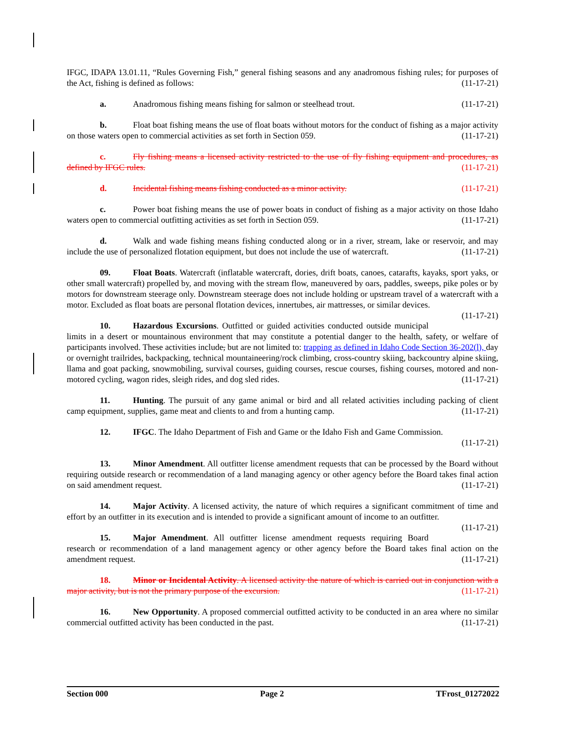IFGC, IDAPA 13.01.11, “Rules Governing Fish,” general fishing seasons and any anadromous fishing rules; for purposes of the Act, fishing is defined as follows: (11-17-21)
a. Anadromous fishing means fishing for salmon or steelhead trout. (11-17-21)
b. Float boat fishing means the use of float boats without motors for the conduct of fishing as a major activity on those waters open to commercial activities as set forth in Section 059. (11-17-21)
c. Fly fishing means a licensed activity restricted to the use of fly fishing equipment and procedures, as defined by IFGC rules. (11-17-21)
d. Incidental fishing means fishing conducted as a minor activity. (11-17-21)
c. Power boat fishing means the use of power boats in conduct of fishing as a major activity on those Idaho waters open to commercial outfitting activities as set forth in Section 059. (11-17-21)
d. Walk and wade fishing means fishing conducted along or in a river, stream, lake or reservoir, and may include the use of personalized flotation equipment, but does not include the use of watercraft. (11-17-21)
09. Float Boats. Watercraft (inflatable watercraft, dories, drift boats, canoes, catarafts, kayaks, sport yaks, or other small watercraft) propelled by, and moving with the stream flow, maneuvered by oars, paddles, sweeps, pike poles or by motors for downstream steerage only. Downstream steerage does not include holding or upstream travel of a watercraft with a motor. Excluded as float boats are personal flotation devices, innertubes, air mattresses, or similar devices. (11-17-21)
10. Hazardous Excursions. Outfitted or guided activities conducted outside municipal limits in a desert or mountainous environment that may constitute a potential danger to the health, safety, or welfare of participants involved. These activities include, but are not limited to: trapping as defined in Idaho Code Section 36-202(l), day or overnight trailrides, backpacking, technical mountaineering/rock climbing, cross-country skiing, backcountry alpine skiing, llama and goat packing, snowmobiling, survival courses, guiding courses, rescue courses, fishing courses, motored and non-motored cycling, wagon rides, sleigh rides, and dog sled rides. (11-17-21)
11. Hunting. The pursuit of any game animal or bird and all related activities including packing of client camp equipment, supplies, game meat and clients to and from a hunting camp. (11-17-21)
12. IFGC. The Idaho Department of Fish and Game or the Idaho Fish and Game Commission.
(11-17-21)
13. Minor Amendment. All outfitter license amendment requests that can be processed by the Board without requiring outside research or recommendation of a land managing agency or other agency before the Board takes final action on said amendment request. (11-17-21)
14. Major Activity. A licensed activity, the nature of which requires a significant commitment of time and effort by an outfitter in its execution and is intended to provide a significant amount of income to an outfitter. (11-17-21)
15. Major Amendment. All outfitter license amendment requests requiring Board research or recommendation of a land management agency or other agency before the Board takes final action on the amendment request. (11-17-21)
18. Minor or Incidental Activity. A licensed activity the nature of which is carried out in conjunction with a major activity, but is not the primary purpose of the excursion. (11-17-21)
16. New Opportunity. A proposed commercial outfitted activity to be conducted in an area where no similar commercial outfitted activity has been conducted in the past. (11-17-21)
Section 000 Page 2 TFrost_01272022